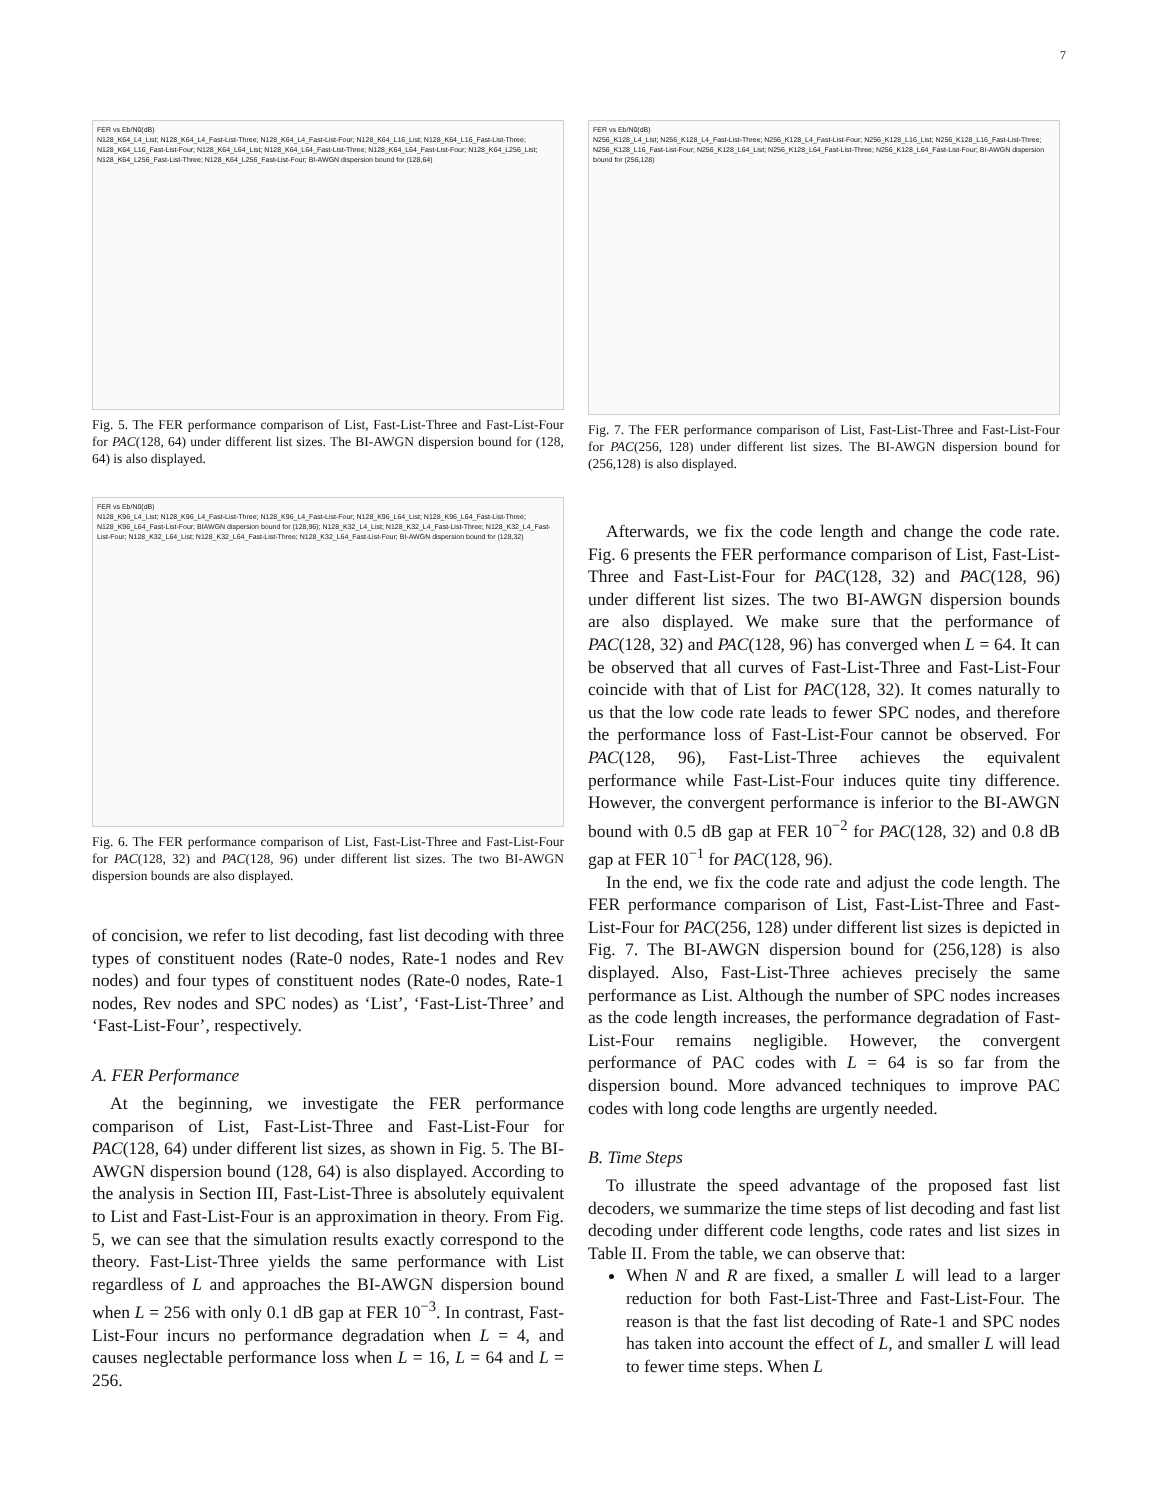7
FER vs Eb/N0(dB)
N128_K64_L4_List; N128_K64_L4_Fast-List-Three; N128_K64_L4_Fast-List-Four; N128_K64_L16_List; N128_K64_L16_Fast-List-Three; N128_K64_L16_Fast-List-Four; N128_K64_L64_List; N128_K64_L64_Fast-List-Three; N128_K64_L64_Fast-List-Four; N128_K64_L256_List; N128_K64_L256_Fast-List-Three; N128_K64_L256_Fast-List-Four; BI-AWGN dispersion bound for (128,64)
Fig. 5. The FER performance comparison of List, Fast-List-Three and Fast-List-Four for PAC(128, 64) under different list sizes. The BI-AWGN dispersion bound for (128, 64) is also displayed.
FER vs Eb/N0(dB)
N128_K96_L4_List; N128_K96_L4_Fast-List-Three; N128_K96_L4_Fast-List-Four; N128_K96_L64_List; N128_K96_L64_Fast-List-Three; N128_K96_L64_Fast-List-Four; BIAWGN dispersion bound for (128,96); N128_K32_L4_List; N128_K32_L4_Fast-List-Three; N128_K32_L4_Fast-List-Four; N128_K32_L64_List; N128_K32_L64_Fast-List-Three; N128_K32_L64_Fast-List-Four; BI-AWGN dispersion bound for (128,32)
Fig. 6. The FER performance comparison of List, Fast-List-Three and Fast-List-Four for PAC(128, 32) and PAC(128, 96) under different list sizes. The two BI-AWGN dispersion bounds are also displayed.
of concision, we refer to list decoding, fast list decoding with three types of constituent nodes (Rate-0 nodes, Rate-1 nodes and Rev nodes) and four types of constituent nodes (Rate-0 nodes, Rate-1 nodes, Rev nodes and SPC nodes) as ‘List’, ‘Fast-List-Three’ and ‘Fast-List-Four’, respectively.
A. FER Performance
At the beginning, we investigate the FER performance comparison of List, Fast-List-Three and Fast-List-Four for PAC(128, 64) under different list sizes, as shown in Fig. 5. The BI-AWGN dispersion bound (128, 64) is also displayed. According to the analysis in Section III, Fast-List-Three is absolutely equivalent to List and Fast-List-Four is an approximation in theory. From Fig. 5, we can see that the simulation results exactly correspond to the theory. Fast-List-Three yields the same performance with List regardless of L and approaches the BI-AWGN dispersion bound when L = 256 with only 0.1 dB gap at FER 10<sup>−3</sup>. In contrast, Fast-List-Four incurs no performance degradation when L = 4, and causes neglectable performance loss when L = 16, L = 64 and L = 256.
FER vs Eb/N0(dB)
N256_K128_L4_List; N256_K128_L4_Fast-List-Three; N256_K128_L4_Fast-List-Four; N256_K128_L16_List; N256_K128_L16_Fast-List-Three; N256_K128_L16_Fast-List-Four; N256_K128_L64_List; N256_K128_L64_Fast-List-Three; N256_K128_L64_Fast-List-Four; BI-AWGN dispersion bound for (256,128)
Fig. 7. The FER performance comparison of List, Fast-List-Three and Fast-List-Four for PAC(256, 128) under different list sizes. The BI-AWGN dispersion bound for (256,128) is also displayed.
Afterwards, we fix the code length and change the code rate. Fig. 6 presents the FER performance comparison of List, Fast-List-Three and Fast-List-Four for PAC(128, 32) and PAC(128, 96) under different list sizes. The two BI-AWGN dispersion bounds are also displayed. We make sure that the performance of PAC(128, 32) and PAC(128, 96) has converged when L = 64. It can be observed that all curves of Fast-List-Three and Fast-List-Four coincide with that of List for PAC(128, 32). It comes naturally to us that the low code rate leads to fewer SPC nodes, and therefore the performance loss of Fast-List-Four cannot be observed. For PAC(128, 96), Fast-List-Three achieves the equivalent performance while Fast-List-Four induces quite tiny difference. However, the convergent performance is inferior to the BI-AWGN bound with 0.5 dB gap at FER 10<sup>−2</sup> for PAC(128, 32) and 0.8 dB gap at FER 10<sup>−1</sup> for PAC(128, 96).
In the end, we fix the code rate and adjust the code length. The FER performance comparison of List, Fast-List-Three and Fast-List-Four for PAC(256, 128) under different list sizes is depicted in Fig. 7. The BI-AWGN dispersion bound for (256,128) is also displayed. Also, Fast-List-Three achieves precisely the same performance as List. Although the number of SPC nodes increases as the code length increases, the performance degradation of Fast-List-Four remains negligible. However, the convergent performance of PAC codes with L = 64 is so far from the dispersion bound. More advanced techniques to improve PAC codes with long code lengths are urgently needed.
B. Time Steps
To illustrate the speed advantage of the proposed fast list decoders, we summarize the time steps of list decoding and fast list decoding under different code lengths, code rates and list sizes in Table II. From the table, we can observe that:
When N and R are fixed, a smaller L will lead to a larger reduction for both Fast-List-Three and Fast-List-Four. The reason is that the fast list decoding of Rate-1 and SPC nodes has taken into account the effect of L, and smaller L will lead to fewer time steps. When L